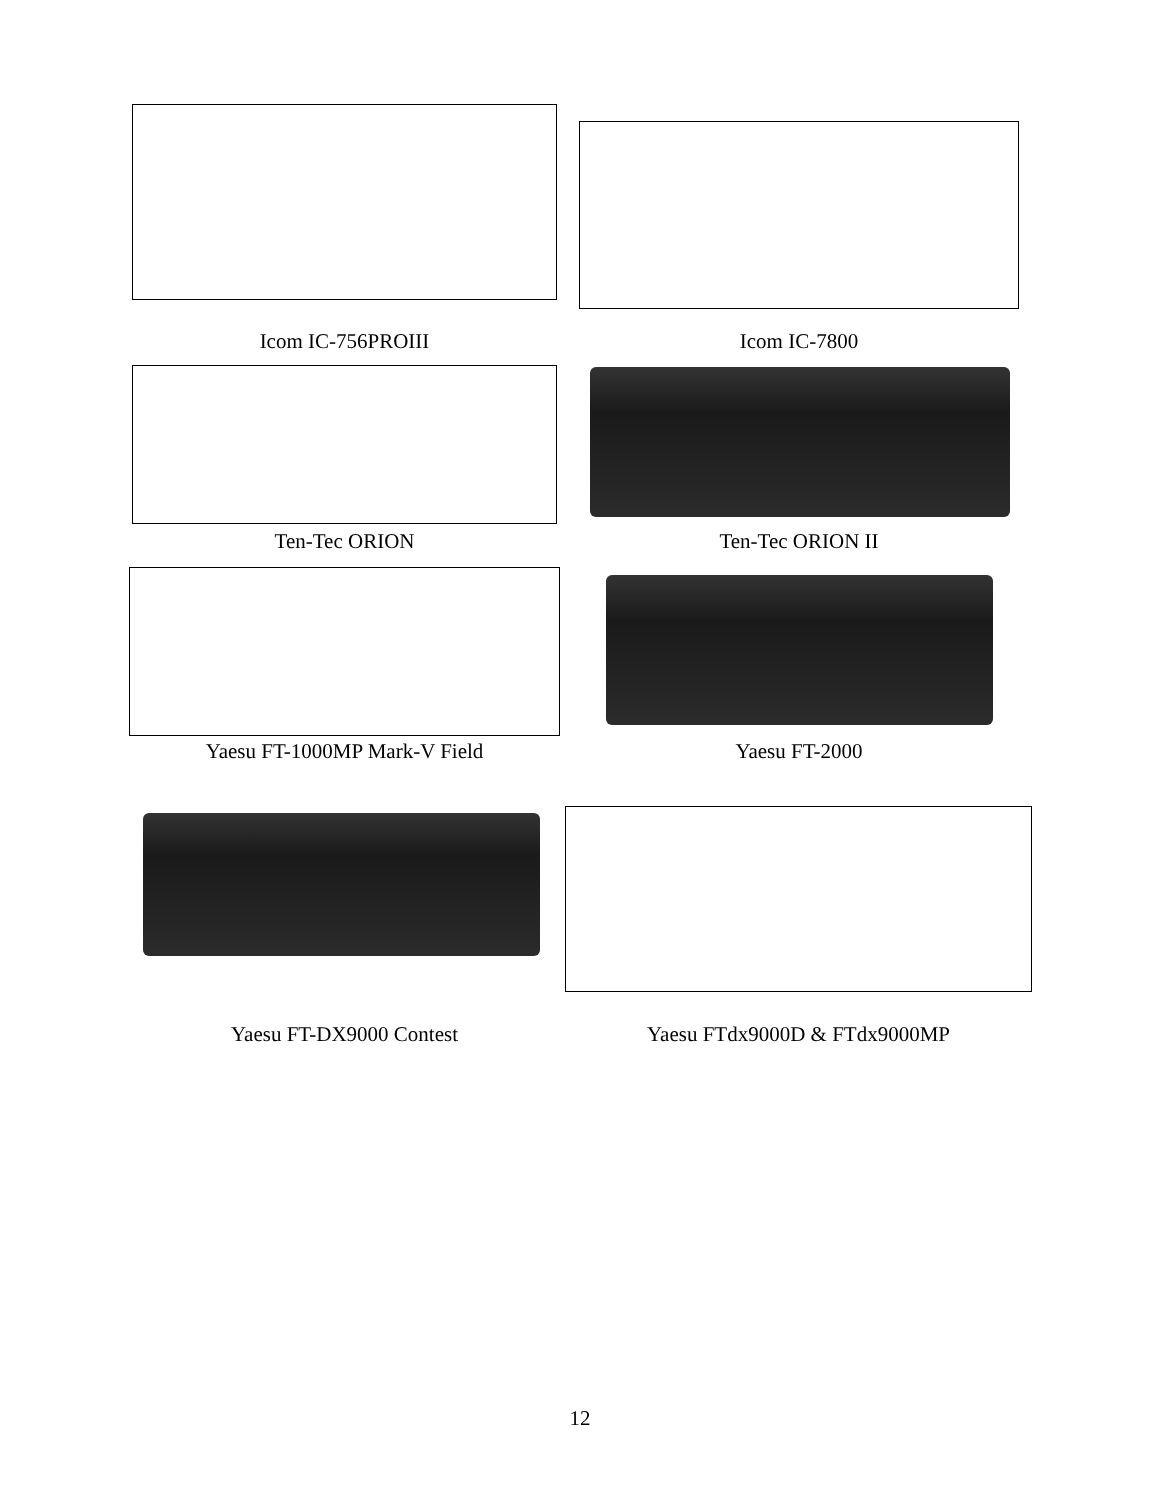Icom IC-756PROIII Icom IC-7800
Ten-Tec ORION Ten-Tec ORION II
Yaesu FT-1000MP Mark-V Field Yaesu FT-2000
Yaesu FT-DX9000 Contest Yaesu FTdx9000D & FTdx9000MP
12